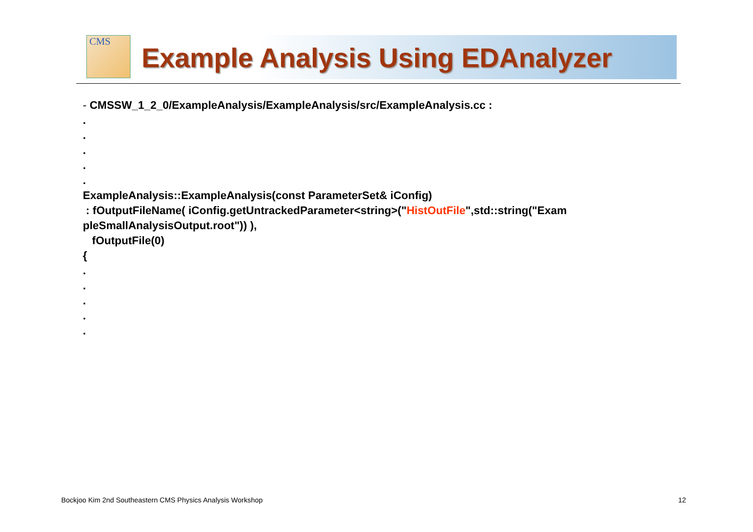CMS
Example Analysis Using EDAnalyzer
- CMSSW_1_2_0/ExampleAnalysis/ExampleAnalysis/src/ExampleAnalysis.cc :
.
.
.
.
.
ExampleAnalysis::ExampleAnalysis(const ParameterSet& iConfig)
: fOutputFileName( iConfig.getUntrackedParameter<string>("HistOutFile",std::string("Exam
pleSmallAnalysisOutput.root")) ),
fOutputFile(0)
{
.
.
.
.
.
Bockjoo Kim 2nd Southeastern CMS Physics Analysis Workshop
12